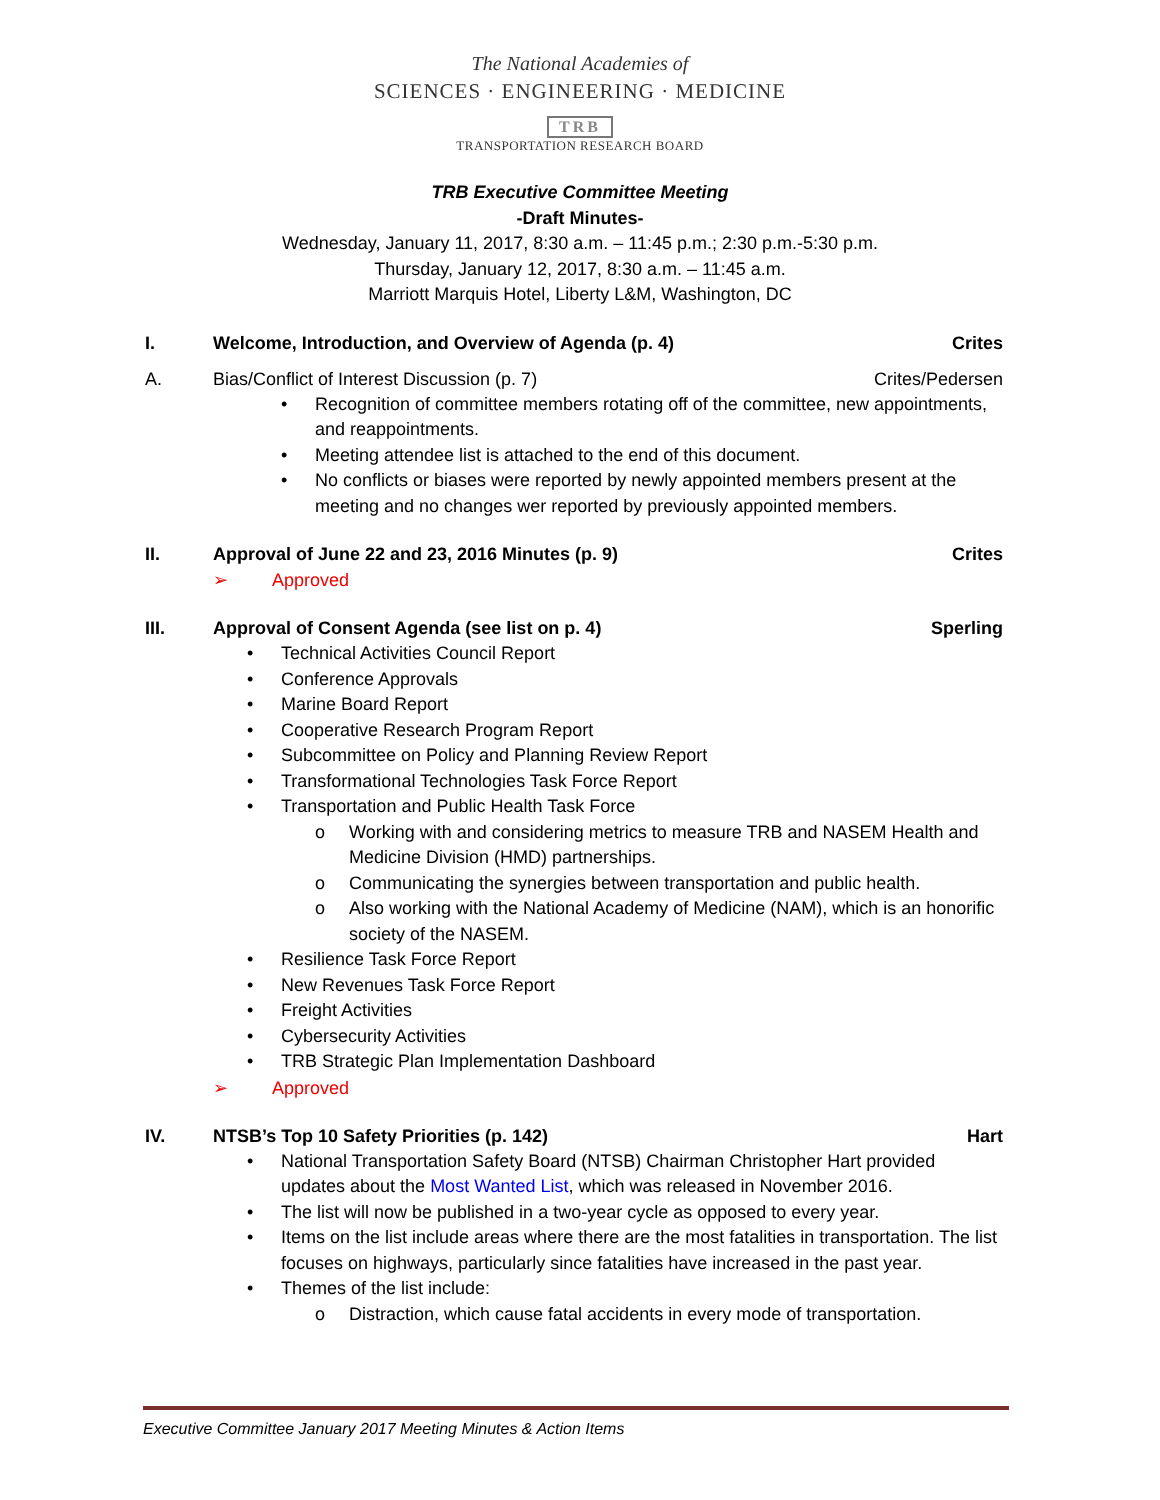The National Academies of
SCIENCES · ENGINEERING · MEDICINE
TRB
TRANSPORTATION RESEARCH BOARD
TRB Executive Committee Meeting
-Draft Minutes-
Wednesday, January 11, 2017, 8:30 a.m. – 11:45 p.m.; 2:30 p.m.-5:30 p.m.
Thursday, January 12, 2017, 8:30 a.m. – 11:45 a.m.
Marriott Marquis Hotel, Liberty L&M, Washington, DC
I. Welcome, Introduction, and Overview of Agenda (p. 4) Crites
A. Bias/Conflict of Interest Discussion (p. 7) Crites/Pedersen
• Recognition of committee members rotating off of the committee, new appointments, and reappointments.
• Meeting attendee list is attached to the end of this document.
• No conflicts or biases were reported by newly appointed members present at the meeting and no changes wer reported by previously appointed members.
II. Approval of June 22 and 23, 2016 Minutes (p. 9) Crites
➢ Approved
III. Approval of Consent Agenda (see list on p. 4) Sperling
• Technical Activities Council Report
• Conference Approvals
• Marine Board Report
• Cooperative Research Program Report
• Subcommittee on Policy and Planning Review Report
• Transformational Technologies Task Force Report
• Transportation and Public Health Task Force
o Working with and considering metrics to measure TRB and NASEM Health and Medicine Division (HMD) partnerships.
o Communicating the synergies between transportation and public health.
o Also working with the National Academy of Medicine (NAM), which is an honorific society of the NASEM.
• Resilience Task Force Report
• New Revenues Task Force Report
• Freight Activities
• Cybersecurity Activities
• TRB Strategic Plan Implementation Dashboard
➢ Approved
IV. NTSB’s Top 10 Safety Priorities (p. 142) Hart
• National Transportation Safety Board (NTSB) Chairman Christopher Hart provided updates about the Most Wanted List, which was released in November 2016.
• The list will now be published in a two-year cycle as opposed to every year.
• Items on the list include areas where there are the most fatalities in transportation. The list focuses on highways, particularly since fatalities have increased in the past year.
• Themes of the list include:
o Distraction, which cause fatal accidents in every mode of transportation.
Executive Committee January 2017 Meeting Minutes & Action Items